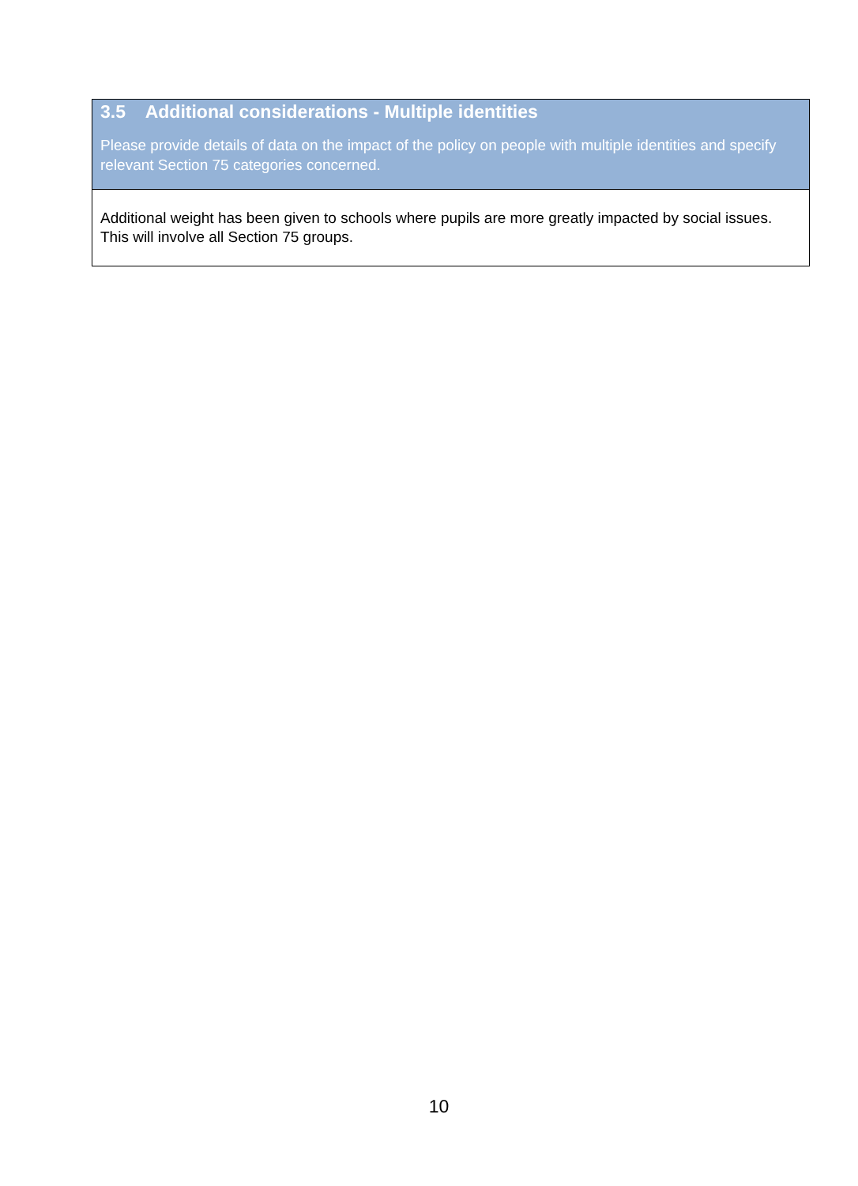| 3.5 Additional considerations - Multiple identities Please provide details of data on the impact of the policy on people with multiple identities and specify relevant Section 75 categories concerned. |
| Additional weight has been given to schools where pupils are more greatly impacted by social issues. This will involve all Section 75 groups. |
10